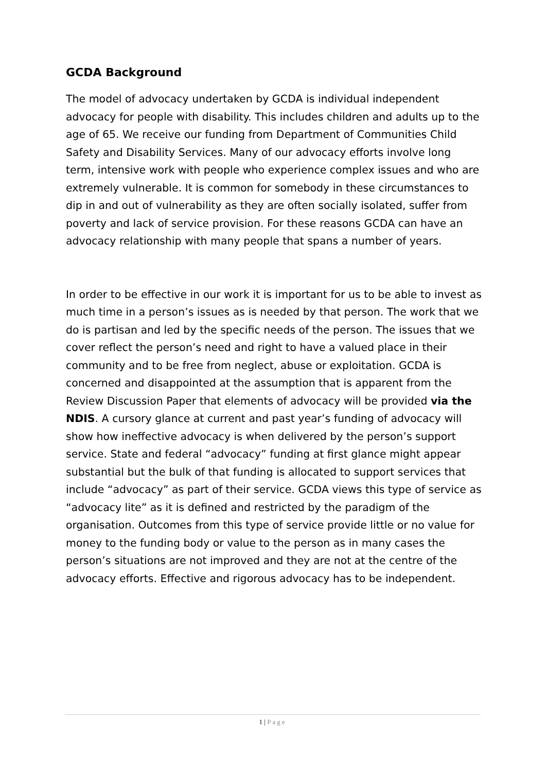GCDA Background
The model of advocacy undertaken by GCDA is individual independent advocacy for people with disability. This includes children and adults up to the age of 65. We receive our funding from Department of Communities Child Safety and Disability Services. Many of our advocacy efforts involve long term, intensive work with people who experience complex issues and who are extremely vulnerable. It is common for somebody in these circumstances to dip in and out of vulnerability as they are often socially isolated, suffer from poverty and lack of service provision. For these reasons GCDA can have an advocacy relationship with many people that spans a number of years.
In order to be effective in our work it is important for us to be able to invest as much time in a person’s issues as is needed by that person. The work that we do is partisan and led by the specific needs of the person. The issues that we cover reflect the person’s need and right to have a valued place in their community and to be free from neglect, abuse or exploitation. GCDA is concerned and disappointed at the assumption that is apparent from the Review Discussion Paper that elements of advocacy will be provided via the NDIS. A cursory glance at current and past year’s funding of advocacy will show how ineffective advocacy is when delivered by the person’s support service. State and federal “advocacy” funding at first glance might appear substantial but the bulk of that funding is allocated to support services that include “advocacy” as part of their service. GCDA views this type of service as “advocacy lite” as it is defined and restricted by the paradigm of the organisation. Outcomes from this type of service provide little or no value for money to the funding body or value to the person as in many cases the person’s situations are not improved and they are not at the centre of the advocacy efforts. Effective and rigorous advocacy has to be independent.
1 | Page